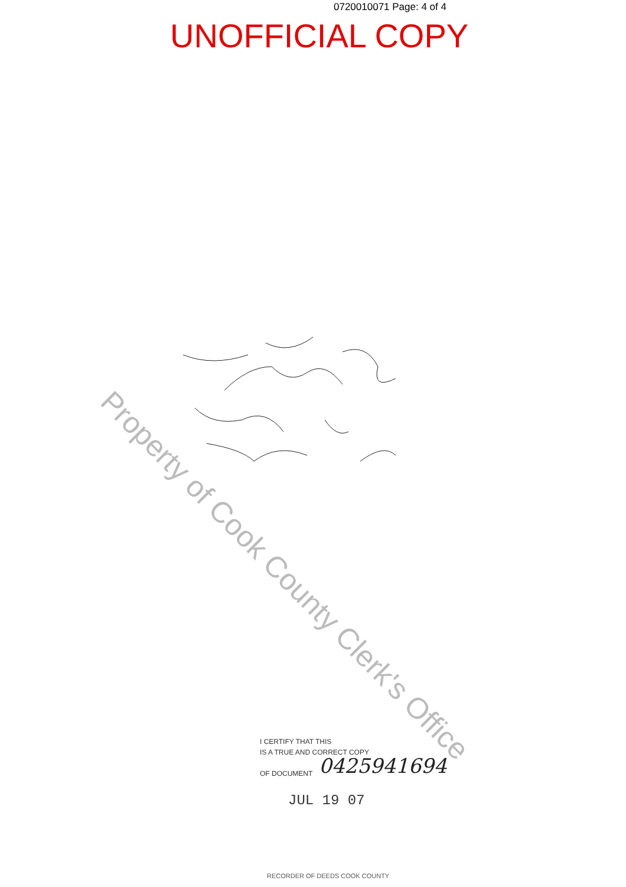0720010071 Page: 4 of 4
UNOFFICIAL COPY
Property of Cook County Clerk's Office
I CERTIFY THAT THIS
IS A TRUE AND CORRECT COPY
OF DOCUMENT
0425941694
JUL 19 07
RECORDER OF DEEDS COOK COUNTY